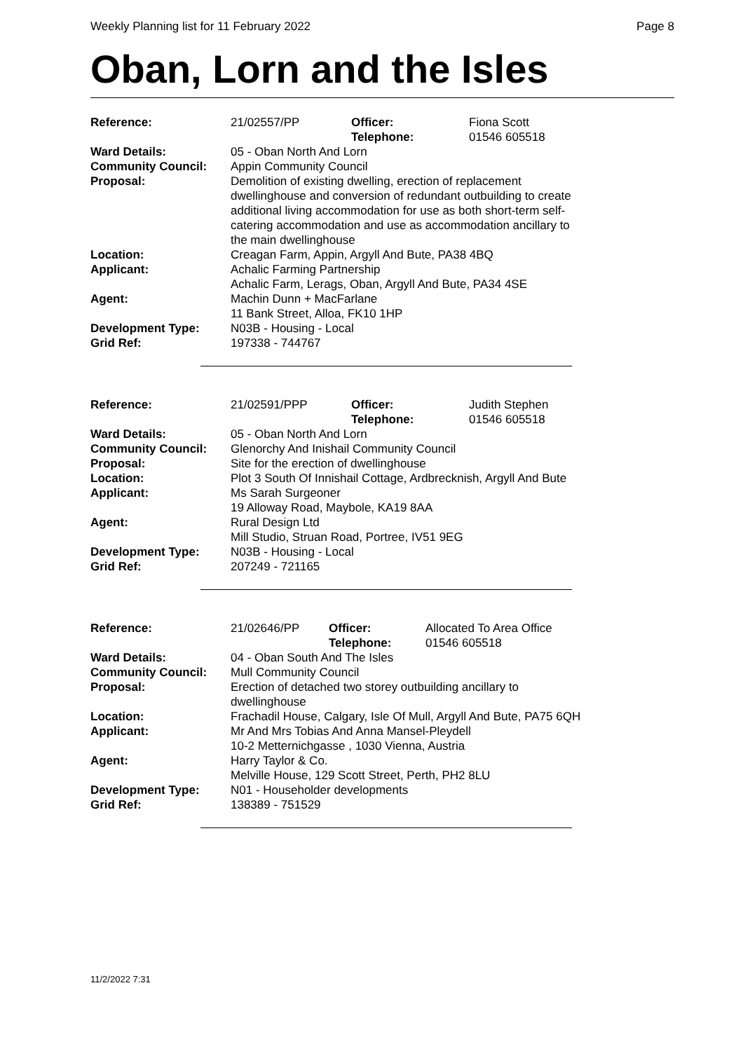Weekly Planning list for 11 February 2022 Page 8
Oban, Lorn and the Isles
| Reference: | 21/02557/PP | Officer: Telephone: | Fiona Scott 01546 605518 |
| Ward Details: | 05 - Oban North And Lorn | | |
| Community Council: | Appin Community Council | | |
| Proposal: | Demolition of existing dwelling, erection of replacement dwellinghouse and conversion of redundant outbuilding to create additional living accommodation for use as both short-term self-catering accommodation and use as accommodation ancillary to the main dwellinghouse | | |
| Location: | Creagan Farm, Appin, Argyll And Bute, PA38 4BQ | | |
| Applicant: | Achalic Farming Partnership Achalic Farm, Lerags, Oban, Argyll And Bute, PA34 4SE | | |
| Agent: | Machin Dunn + MacFarlane 11 Bank Street, Alloa, FK10 1HP | | |
| Development Type: | N03B - Housing - Local | | |
| Grid Ref: | 197338 - 744767 | | |
| Reference: | 21/02591/PPP | Officer: Telephone: | Judith Stephen 01546 605518 |
| Ward Details: | 05 - Oban North And Lorn | | |
| Community Council: | Glenorchy And Inishail Community Council | | |
| Proposal: | Site for the erection of dwellinghouse | | |
| Location: | Plot 3 South Of Innishail Cottage, Ardbrecknish, Argyll And Bute | | |
| Applicant: | Ms Sarah Surgeoner 19 Alloway Road, Maybole, KA19 8AA | | |
| Agent: | Rural Design Ltd Mill Studio, Struan Road, Portree, IV51 9EG | | |
| Development Type: | N03B - Housing - Local | | |
| Grid Ref: | 207249 - 721165 | | |
| Reference: | 21/02646/PP | Officer: Telephone: | Allocated To Area Office 01546 605518 |
| Ward Details: | 04 - Oban South And The Isles | | |
| Community Council: | Mull Community Council | | |
| Proposal: | Erection of detached two storey outbuilding ancillary to dwellinghouse | | |
| Location: | Frachadil House, Calgary, Isle Of Mull, Argyll And Bute, PA75 6QH | | |
| Applicant: | Mr And Mrs Tobias And Anna Mansel-Pleydell 10-2 Metternichgasse , 1030 Vienna, Austria | | |
| Agent: | Harry Taylor & Co. Melville House, 129 Scott Street, Perth, PH2 8LU | | |
| Development Type: | N01 - Householder developments | | |
| Grid Ref: | 138389 - 751529 | | |
11/2/2022 7:31